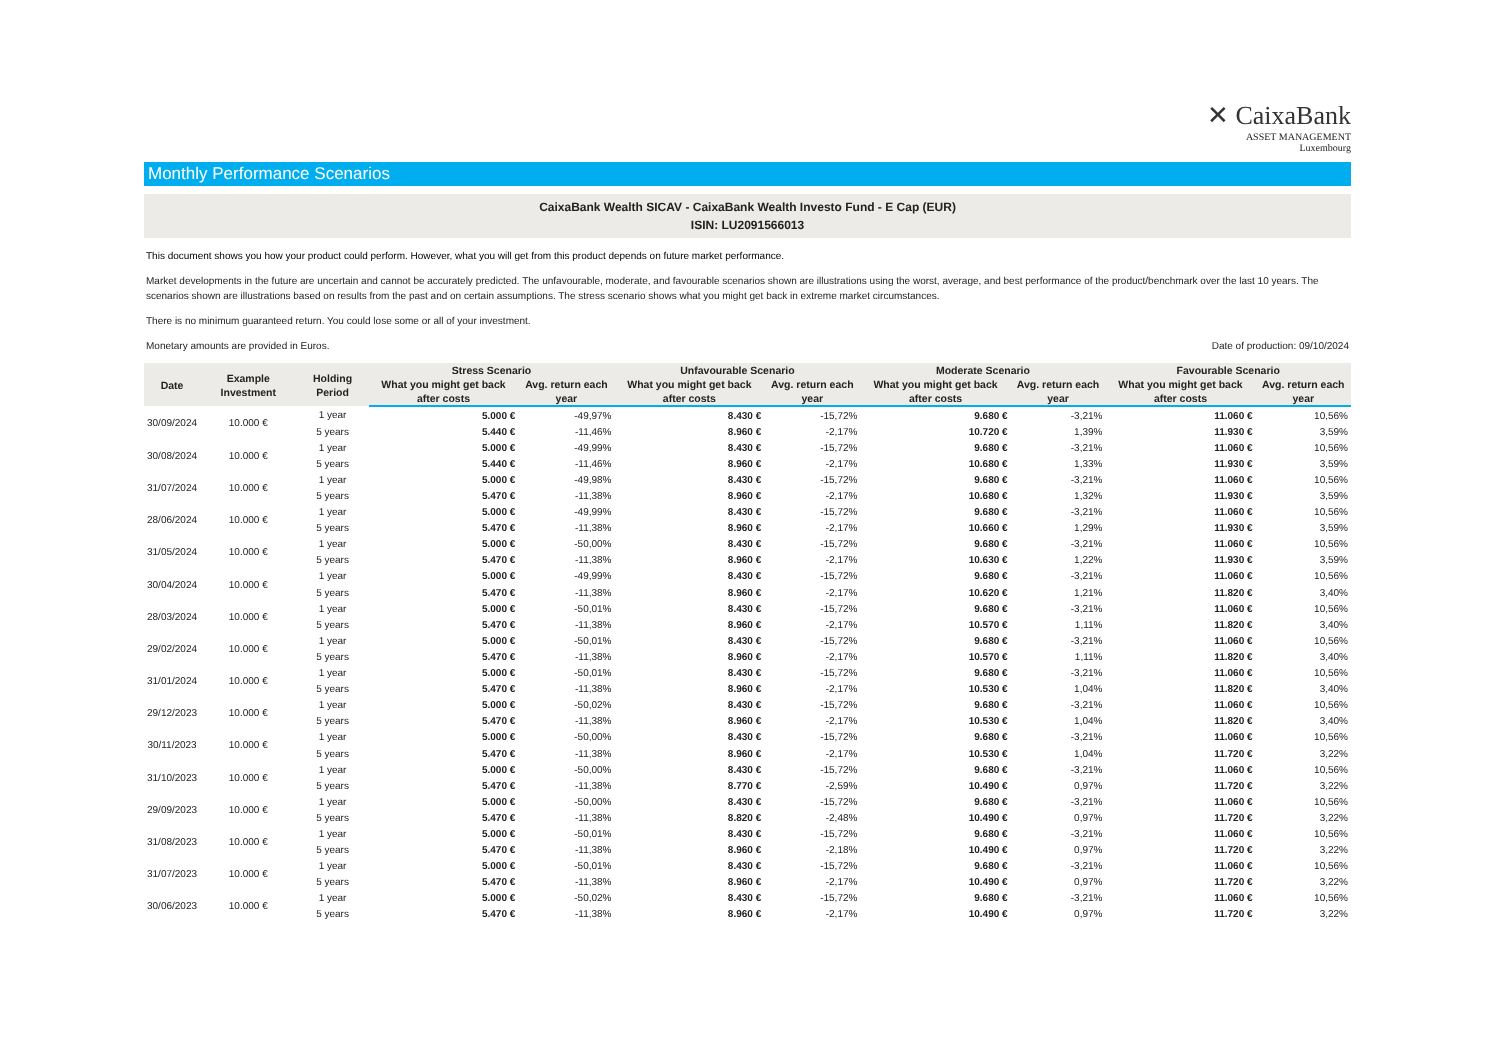✕ CaixaBank
ASSET MANAGEMENT
Luxembourg
Monthly Performance Scenarios
CaixaBank Wealth SICAV - CaixaBank Wealth Investo Fund - E Cap (EUR)
ISIN: LU2091566013
This document shows you how your product could perform. However, what you will get from this product depends on future market performance.
Market developments in the future are uncertain and cannot be accurately predicted. The unfavourable, moderate, and favourable scenarios shown are illustrations using the worst, average, and best performance of the product/benchmark over the last 10 years. The scenarios shown are illustrations based on results from the past and on certain assumptions. The stress scenario shows what you might get back in extreme market circumstances.
There is no minimum guaranteed return. You could lose some or all of your investment.
Monetary amounts are provided in Euros. Date of production: 09/10/2024
| Date | Example Investment | Holding Period | Stress Scenario | | Unfavourable Scenario | | Moderate Scenario | | Favourable Scenario | |
| --- | --- | --- | --- | --- | --- | --- | --- | --- | --- | --- |
| | | | What you might get back after costs | Avg. return each year | What you might get back after costs | Avg. return each year | What you might get back after costs | Avg. return each year | What you might get back after costs | Avg. return each year |
| 30/09/2024 | 10.000 € | 1 year | 5.000 € | -49,97% | 8.430 € | -15,72% | 9.680 € | -3,21% | 11.060 € | 10,56% |
| | | 5 years | 5.440 € | -11,46% | 8.960 € | -2,17% | 10.720 € | 1,39% | 11.930 € | 3,59% |
| 30/08/2024 | 10.000 € | 1 year | 5.000 € | -49,99% | 8.430 € | -15,72% | 9.680 € | -3,21% | 11.060 € | 10,56% |
| | | 5 years | 5.440 € | -11,46% | 8.960 € | -2,17% | 10.680 € | 1,33% | 11.930 € | 3,59% |
| 31/07/2024 | 10.000 € | 1 year | 5.000 € | -49,98% | 8.430 € | -15,72% | 9.680 € | -3,21% | 11.060 € | 10,56% |
| | | 5 years | 5.470 € | -11,38% | 8.960 € | -2,17% | 10.680 € | 1,32% | 11.930 € | 3,59% |
| 28/06/2024 | 10.000 € | 1 year | 5.000 € | -49,99% | 8.430 € | -15,72% | 9.680 € | -3,21% | 11.060 € | 10,56% |
| | | 5 years | 5.470 € | -11,38% | 8.960 € | -2,17% | 10.660 € | 1,29% | 11.930 € | 3,59% |
| 31/05/2024 | 10.000 € | 1 year | 5.000 € | -50,00% | 8.430 € | -15,72% | 9.680 € | -3,21% | 11.060 € | 10,56% |
| | | 5 years | 5.470 € | -11,38% | 8.960 € | -2,17% | 10.630 € | 1,22% | 11.930 € | 3,59% |
| 30/04/2024 | 10.000 € | 1 year | 5.000 € | -49,99% | 8.430 € | -15,72% | 9.680 € | -3,21% | 11.060 € | 10,56% |
| | | 5 years | 5.470 € | -11,38% | 8.960 € | -2,17% | 10.620 € | 1,21% | 11.820 € | 3,40% |
| 28/03/2024 | 10.000 € | 1 year | 5.000 € | -50,01% | 8.430 € | -15,72% | 9.680 € | -3,21% | 11.060 € | 10,56% |
| | | 5 years | 5.470 € | -11,38% | 8.960 € | -2,17% | 10.570 € | 1,11% | 11.820 € | 3,40% |
| 29/02/2024 | 10.000 € | 1 year | 5.000 € | -50,01% | 8.430 € | -15,72% | 9.680 € | -3,21% | 11.060 € | 10,56% |
| | | 5 years | 5.470 € | -11,38% | 8.960 € | -2,17% | 10.570 € | 1,11% | 11.820 € | 3,40% |
| 31/01/2024 | 10.000 € | 1 year | 5.000 € | -50,01% | 8.430 € | -15,72% | 9.680 € | -3,21% | 11.060 € | 10,56% |
| | | 5 years | 5.470 € | -11,38% | 8.960 € | -2,17% | 10.530 € | 1,04% | 11.820 € | 3,40% |
| 29/12/2023 | 10.000 € | 1 year | 5.000 € | -50,02% | 8.430 € | -15,72% | 9.680 € | -3,21% | 11.060 € | 10,56% |
| | | 5 years | 5.470 € | -11,38% | 8.960 € | -2,17% | 10.530 € | 1,04% | 11.820 € | 3,40% |
| 30/11/2023 | 10.000 € | 1 year | 5.000 € | -50,00% | 8.430 € | -15,72% | 9.680 € | -3,21% | 11.060 € | 10,56% |
| | | 5 years | 5.470 € | -11,38% | 8.960 € | -2,17% | 10.530 € | 1,04% | 11.720 € | 3,22% |
| 31/10/2023 | 10.000 € | 1 year | 5.000 € | -50,00% | 8.430 € | -15,72% | 9.680 € | -3,21% | 11.060 € | 10,56% |
| | | 5 years | 5.470 € | -11,38% | 8.770 € | -2,59% | 10.490 € | 0,97% | 11.720 € | 3,22% |
| 29/09/2023 | 10.000 € | 1 year | 5.000 € | -50,00% | 8.430 € | -15,72% | 9.680 € | -3,21% | 11.060 € | 10,56% |
| | | 5 years | 5.470 € | -11,38% | 8.820 € | -2,48% | 10.490 € | 0,97% | 11.720 € | 3,22% |
| 31/08/2023 | 10.000 € | 1 year | 5.000 € | -50,01% | 8.430 € | -15,72% | 9.680 € | -3,21% | 11.060 € | 10,56% |
| | | 5 years | 5.470 € | -11,38% | 8.960 € | -2,18% | 10.490 € | 0,97% | 11.720 € | 3,22% |
| 31/07/2023 | 10.000 € | 1 year | 5.000 € | -50,01% | 8.430 € | -15,72% | 9.680 € | -3,21% | 11.060 € | 10,56% |
| | | 5 years | 5.470 € | -11,38% | 8.960 € | -2,17% | 10.490 € | 0,97% | 11.720 € | 3,22% |
| 30/06/2023 | 10.000 € | 1 year | 5.000 € | -50,02% | 8.430 € | -15,72% | 9.680 € | -3,21% | 11.060 € | 10,56% |
| | | 5 years | 5.470 € | -11,38% | 8.960 € | -2,17% | 10.490 € | 0,97% | 11.720 € | 3,22% |